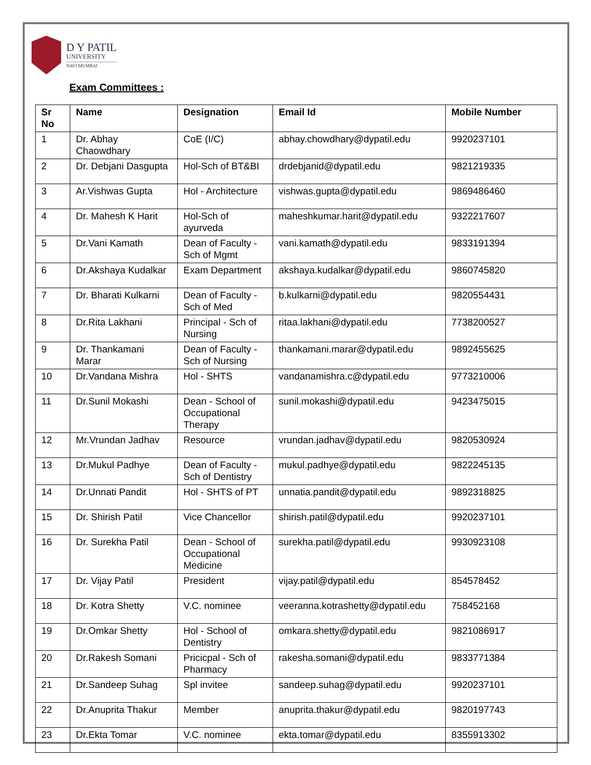D Y PATIL
UNIVERSITY
NAVI MUMBAI
Exam Committees :
| Sr No | Name | Designation | Email Id | Mobile Number |
| --- | --- | --- | --- | --- |
| 1 | Dr. Abhay Chaowdhary | CoE (I/C) | abhay.chowdhary@dypatil.edu | 9920237101 |
| 2 | Dr. Debjani Dasgupta | Hol-Sch of BT&BI | drdebjanid@dypatil.edu | 9821219335 |
| 3 | Ar.Vishwas Gupta | Hol - Architecture | vishwas.gupta@dypatil.edu | 9869486460 |
| 4 | Dr. Mahesh K Harit | Hol-Sch of ayurveda | maheshkumar.harit@dypatil.edu | 9322217607 |
| 5 | Dr.Vani Kamath | Dean of Faculty - Sch of Mgmt | vani.kamath@dypatil.edu | 9833191394 |
| 6 | Dr.Akshaya Kudalkar | Exam Department | akshaya.kudalkar@dypatil.edu | 9860745820 |
| 7 | Dr. Bharati Kulkarni | Dean of Faculty - Sch of Med | b.kulkarni@dypatil.edu | 9820554431 |
| 8 | Dr.Rita Lakhani | Principal - Sch of Nursing | ritaa.lakhani@dypatil.edu | 7738200527 |
| 9 | Dr. Thankamani Marar | Dean of Faculty - Sch of Nursing | thankamani.marar@dypatil.edu | 9892455625 |
| 10 | Dr.Vandana Mishra | Hol - SHTS | vandanamishra.c@dypatil.edu | 9773210006 |
| 11 | Dr.Sunil Mokashi | Dean - School of Occupational Therapy | sunil.mokashi@dypatil.edu | 9423475015 |
| 12 | Mr.Vrundan Jadhav | Resource | vrundan.jadhav@dypatil.edu | 9820530924 |
| 13 | Dr.Mukul Padhye | Dean of Faculty - Sch of Dentistry | mukul.padhye@dypatil.edu | 9822245135 |
| 14 | Dr.Unnati Pandit | Hol - SHTS of PT | unnatia.pandit@dypatil.edu | 9892318825 |
| 15 | Dr. Shirish Patil | Vice Chancellor | shirish.patil@dypatil.edu | 9920237101 |
| 16 | Dr. Surekha Patil | Dean - School of Occupational Medicine | surekha.patil@dypatil.edu | 9930923108 |
| 17 | Dr. Vijay Patil | President | vijay.patil@dypatil.edu | 854578452 |
| 18 | Dr. Kotra Shetty | V.C. nominee | veeranna.kotrashetty@dypatil.edu | 758452168 |
| 19 | Dr.Omkar Shetty | Hol - School of Dentistry | omkara.shetty@dypatil.edu | 9821086917 |
| 20 | Dr.Rakesh Somani | Pricicpal - Sch of Pharmacy | rakesha.somani@dypatil.edu | 9833771384 |
| 21 | Dr.Sandeep Suhag | Spl invitee | sandeep.suhag@dypatil.edu | 9920237101 |
| 22 | Dr.Anuprita Thakur | Member | anuprita.thakur@dypatil.edu | 9820197743 |
| 23 | Dr.Ekta Tomar | V.C. nominee | ekta.tomar@dypatil.edu | 8355913302 |